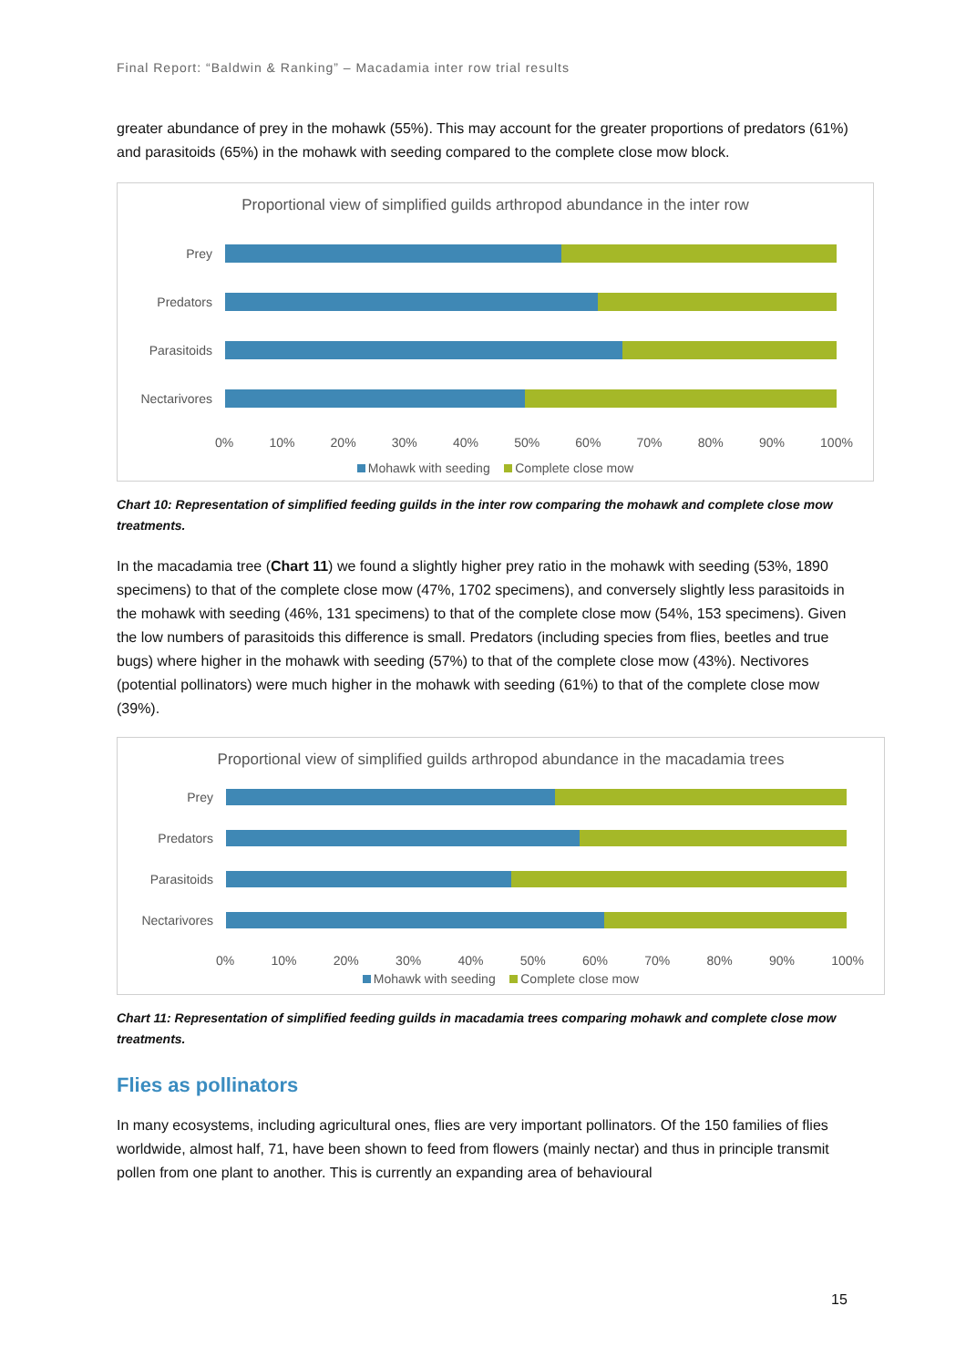Final Report: “Baldwin & Ranking” – Macadamia inter row trial results
greater abundance of prey in the mohawk (55%). This may account for the greater proportions of predators (61%) and parasitoids (65%) in the mohawk with seeding compared to the complete close mow block.
Proportional view of simplified guilds arthropod abundance in the inter row
Prey
Predators
Parasitoids
Nectarivores
0% 10% 20% 30% 40% 50% 60% 70% 80% 90% 100%
Mohawk with seeding Complete close mow
Chart 10: Representation of simplified feeding guilds in the inter row comparing the mohawk and complete close mow treatments.
In the macadamia tree (Chart 11) we found a slightly higher prey ratio in the mohawk with seeding (53%, 1890 specimens) to that of the complete close mow (47%, 1702 specimens), and conversely slightly less parasitoids in the mohawk with seeding (46%, 131 specimens) to that of the complete close mow (54%, 153 specimens). Given the low numbers of parasitoids this difference is small. Predators (including species from flies, beetles and true bugs) where higher in the mohawk with seeding (57%) to that of the complete close mow (43%). Nectivores (potential pollinators) were much higher in the mohawk with seeding (61%) to that of the complete close mow (39%).
Proportional view of simplified guilds arthropod abundance in the macadamia trees
Prey
Predators
Parasitoids
Nectarivores
0% 10% 20% 30% 40% 50% 60% 70% 80% 90% 100%
Mohawk with seeding Complete close mow
Chart 11: Representation of simplified feeding guilds in macadamia trees comparing mohawk and complete close mow treatments.
Flies as pollinators
In many ecosystems, including agricultural ones, flies are very important pollinators. Of the 150 families of flies worldwide, almost half, 71, have been shown to feed from flowers (mainly nectar) and thus in principle transmit pollen from one plant to another. This is currently an expanding area of behavioural
15